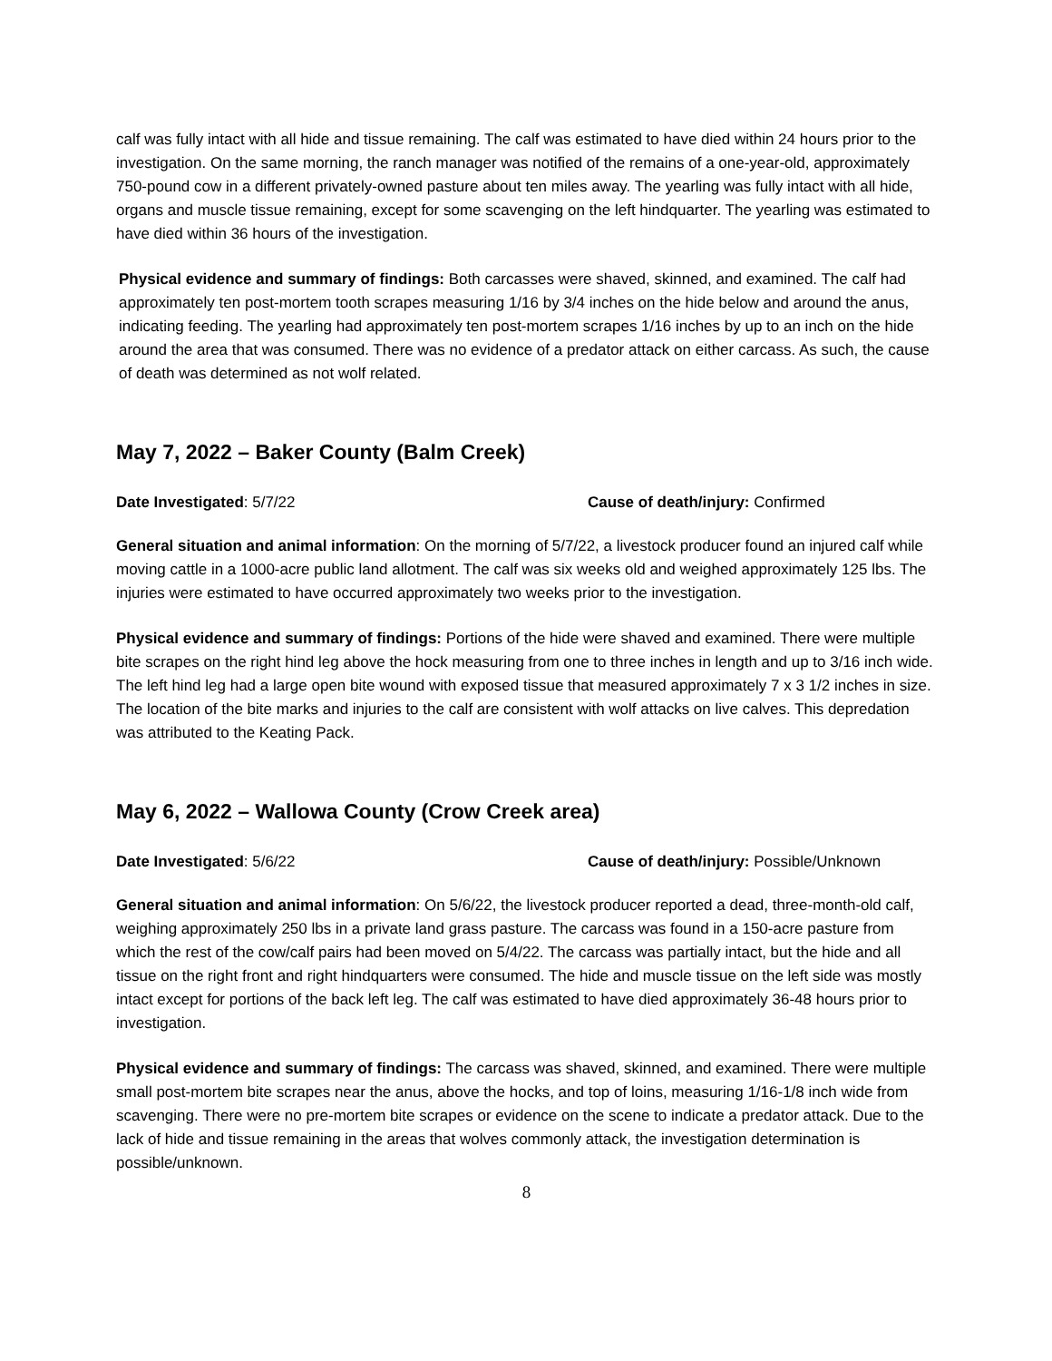calf was fully intact with all hide and tissue remaining. The calf was estimated to have died within 24 hours prior to the investigation. On the same morning, the ranch manager was notified of the remains of a one-year-old, approximately 750-pound cow in a different privately-owned pasture about ten miles away. The yearling was fully intact with all hide, organs and muscle tissue remaining, except for some scavenging on the left hindquarter. The yearling was estimated to have died within 36 hours of the investigation.
Physical evidence and summary of findings: Both carcasses were shaved, skinned, and examined. The calf had approximately ten post-mortem tooth scrapes measuring 1/16 by 3/4 inches on the hide below and around the anus, indicating feeding. The yearling had approximately ten post-mortem scrapes 1/16 inches by up to an inch on the hide around the area that was consumed. There was no evidence of a predator attack on either carcass. As such, the cause of death was determined as not wolf related.
May 7, 2022 – Baker County (Balm Creek)
Date Investigated: 5/7/22 Cause of death/injury: Confirmed
General situation and animal information: On the morning of 5/7/22, a livestock producer found an injured calf while moving cattle in a 1000-acre public land allotment. The calf was six weeks old and weighed approximately 125 lbs. The injuries were estimated to have occurred approximately two weeks prior to the investigation.
Physical evidence and summary of findings: Portions of the hide were shaved and examined. There were multiple bite scrapes on the right hind leg above the hock measuring from one to three inches in length and up to 3/16 inch wide. The left hind leg had a large open bite wound with exposed tissue that measured approximately 7 x 3 1/2 inches in size. The location of the bite marks and injuries to the calf are consistent with wolf attacks on live calves. This depredation was attributed to the Keating Pack.
May 6, 2022 – Wallowa County (Crow Creek area)
Date Investigated: 5/6/22 Cause of death/injury: Possible/Unknown
General situation and animal information: On 5/6/22, the livestock producer reported a dead, three-month-old calf, weighing approximately 250 lbs in a private land grass pasture. The carcass was found in a 150-acre pasture from which the rest of the cow/calf pairs had been moved on 5/4/22. The carcass was partially intact, but the hide and all tissue on the right front and right hindquarters were consumed. The hide and muscle tissue on the left side was mostly intact except for portions of the back left leg. The calf was estimated to have died approximately 36-48 hours prior to investigation.
Physical evidence and summary of findings: The carcass was shaved, skinned, and examined. There were multiple small post-mortem bite scrapes near the anus, above the hocks, and top of loins, measuring 1/16-1/8 inch wide from scavenging. There were no pre-mortem bite scrapes or evidence on the scene to indicate a predator attack. Due to the lack of hide and tissue remaining in the areas that wolves commonly attack, the investigation determination is possible/unknown.
8